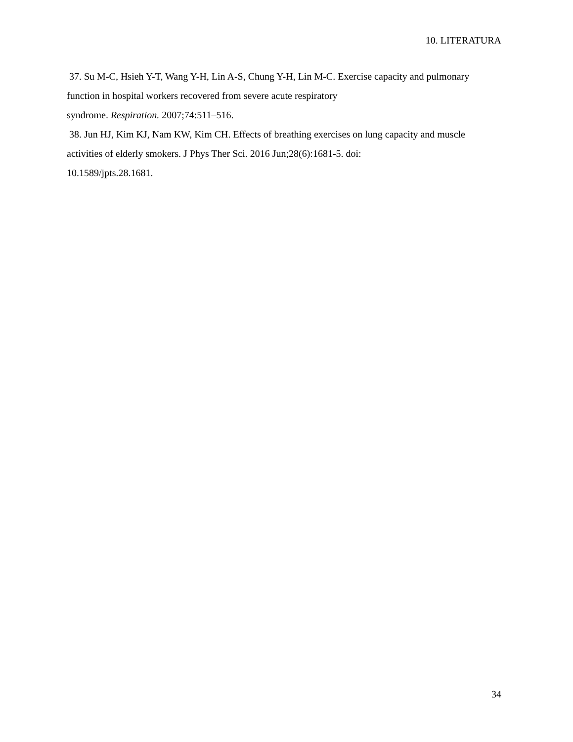10. LITERATURA
37. Su M-C, Hsieh Y-T, Wang Y-H, Lin A-S, Chung Y-H, Lin M-C. Exercise capacity and pulmonary function in hospital workers recovered from severe acute respiratory
syndrome. Respiration. 2007;74:511–516.
38. Jun HJ, Kim KJ, Nam KW, Kim CH. Effects of breathing exercises on lung capacity and muscle activities of elderly smokers. J Phys Ther Sci. 2016 Jun;28(6):1681-5. doi:
10.1589/jpts.28.1681.
34